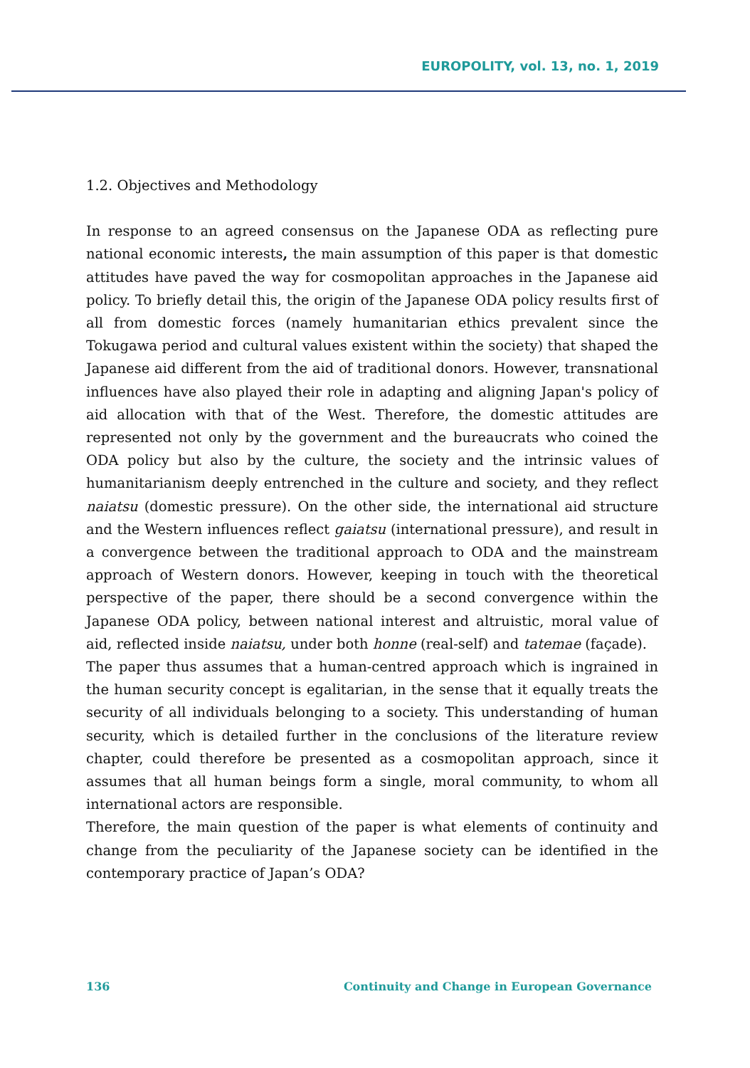EUROPOLITY, vol. 13, no. 1, 2019
1.2. Objectives and Methodology
In response to an agreed consensus on the Japanese ODA as reflecting pure national economic interests, the main assumption of this paper is that domestic attitudes have paved the way for cosmopolitan approaches in the Japanese aid policy. To briefly detail this, the origin of the Japanese ODA policy results first of all from domestic forces (namely humanitarian ethics prevalent since the Tokugawa period and cultural values existent within the society) that shaped the Japanese aid different from the aid of traditional donors. However, transnational influences have also played their role in adapting and aligning Japan's policy of aid allocation with that of the West. Therefore, the domestic attitudes are represented not only by the government and the bureaucrats who coined the ODA policy but also by the culture, the society and the intrinsic values of humanitarianism deeply entrenched in the culture and society, and they reflect naiatsu (domestic pressure). On the other side, the international aid structure and the Western influences reflect gaiatsu (international pressure), and result in a convergence between the traditional approach to ODA and the mainstream approach of Western donors. However, keeping in touch with the theoretical perspective of the paper, there should be a second convergence within the Japanese ODA policy, between national interest and altruistic, moral value of aid, reflected inside naiatsu, under both honne (real-self) and tatemae (façade).
The paper thus assumes that a human-centred approach which is ingrained in the human security concept is egalitarian, in the sense that it equally treats the security of all individuals belonging to a society. This understanding of human security, which is detailed further in the conclusions of the literature review chapter, could therefore be presented as a cosmopolitan approach, since it assumes that all human beings form a single, moral community, to whom all international actors are responsible.
Therefore, the main question of the paper is what elements of continuity and change from the peculiarity of the Japanese society can be identified in the contemporary practice of Japan’s ODA?
136 Continuity and Change in European Governance